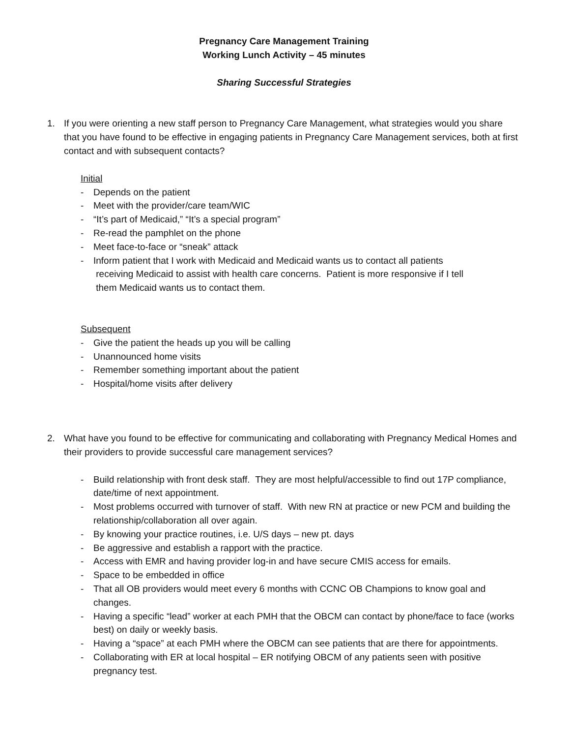Pregnancy Care Management Training
Working Lunch Activity – 45 minutes
Sharing Successful Strategies
1. If you were orienting a new staff person to Pregnancy Care Management, what strategies would you share that you have found to be effective in engaging patients in Pregnancy Care Management services, both at first contact and with subsequent contacts?
Initial
- Depends on the patient
- Meet with the provider/care team/WIC
- “It’s part of Medicaid,” “It’s a special program”
- Re-read the pamphlet on the phone
- Meet face-to-face or “sneak” attack
- Inform patient that I work with Medicaid and Medicaid wants us to contact all patients
receiving Medicaid to assist with health care concerns. Patient is more responsive if I tell
them Medicaid wants us to contact them.
Subsequent
- Give the patient the heads up you will be calling
- Unannounced home visits
- Remember something important about the patient
- Hospital/home visits after delivery
2. What have you found to be effective for communicating and collaborating with Pregnancy Medical Homes and their providers to provide successful care management services?
- Build relationship with front desk staff. They are most helpful/accessible to find out 17P compliance, date/time of next appointment.
- Most problems occurred with turnover of staff. With new RN at practice or new PCM and building the relationship/collaboration all over again.
- By knowing your practice routines, i.e. U/S days – new pt. days
- Be aggressive and establish a rapport with the practice.
- Access with EMR and having provider log-in and have secure CMIS access for emails.
- Space to be embedded in office
- That all OB providers would meet every 6 months with CCNC OB Champions to know goal and changes.
- Having a specific “lead” worker at each PMH that the OBCM can contact by phone/face to face (works best) on daily or weekly basis.
- Having a “space” at each PMH where the OBCM can see patients that are there for appointments.
- Collaborating with ER at local hospital – ER notifying OBCM of any patients seen with positive pregnancy test.